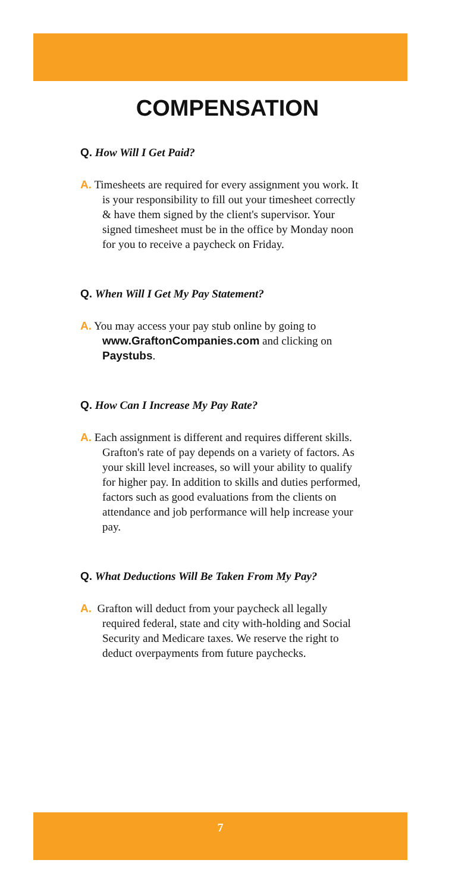COMPENSATION
Q. How Will I Get Paid?
A. Timesheets are required for every assignment you work. It is your responsibility to fill out your timesheet correctly & have them signed by the client's supervisor. Your signed timesheet must be in the office by Monday noon for you to receive a paycheck on Friday.
Q. When Will I Get My Pay Statement?
A. You may access your pay stub online by going to www.GraftonCompanies.com and clicking on Paystubs.
Q. How Can I Increase My Pay Rate?
A. Each assignment is different and requires different skills. Grafton's rate of pay depends on a variety of factors. As your skill level increases, so will your ability to qualify for higher pay. In addition to skills and duties performed, factors such as good evaluations from the clients on attendance and job performance will help increase your pay.
Q. What Deductions Will Be Taken From My Pay?
A. Grafton will deduct from your paycheck all legally required federal, state and city with-holding and Social Security and Medicare taxes. We reserve the right to deduct overpayments from future paychecks.
7